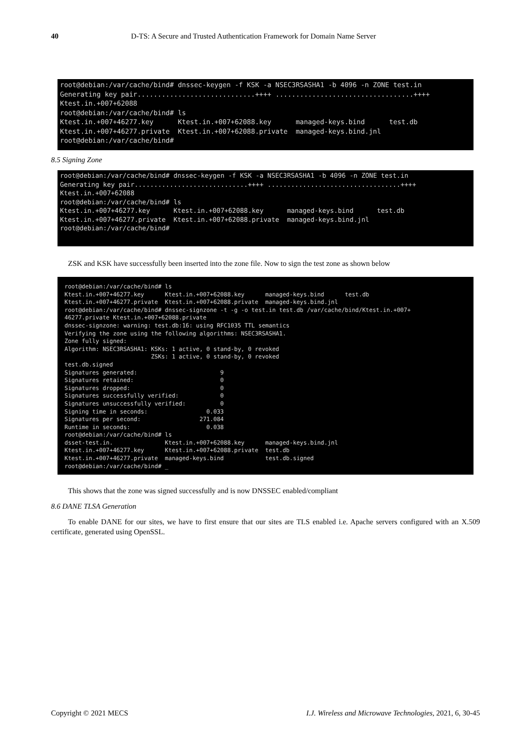40 D-TS: A Secure and Trusted Authentication Framework for Domain Name Server
root@debian:/var/cache/bind# dnssec-keygen -f KSK -a NSEC3RSASHA1 -b 4096 -n ZONE test.in
Generating key pair.............................++++ ..................................++++
Ktest.in.+007+62088
root@debian:/var/cache/bind# ls
Ktest.in.+007+46277.key      Ktest.in.+007+62088.key      managed-keys.bind      test.db
Ktest.in.+007+46277.private  Ktest.in.+007+62088.private  managed-keys.bind.jnl
root@debian:/var/cache/bind#
8.5 Signing Zone
root@debian:/var/cache/bind# dnssec-keygen -f KSK -a NSEC3RSASHA1 -b 4096 -n ZONE test.in
Generating key pair.............................++++ ..................................++++
Ktest.in.+007+62088
root@debian:/var/cache/bind# ls
Ktest.in.+007+46277.key      Ktest.in.+007+62088.key      managed-keys.bind      test.db
Ktest.in.+007+46277.private  Ktest.in.+007+62088.private  managed-keys.bind.jnl
root@debian:/var/cache/bind#
ZSK and KSK have successfully been inserted into the zone file. Now to sign the test zone as shown below
root@debian:/var/cache/bind# ls
Ktest.in.+007+46277.key      Ktest.in.+007+62088.key      managed-keys.bind      test.db
Ktest.in.+007+46277.private  Ktest.in.+007+62088.private  managed-keys.bind.jnl
root@debian:/var/cache/bind# dnssec-signzone -t -g -o test.in test.db /var/cache/bind/Ktest.in.+007+
46277.private Ktest.in.+007+62088.private
dnssec-signzone: warning: test.db:16: using RFC1035 TTL semantics
Verifying the zone using the following algorithms: NSEC3RSASHA1.
Zone fully signed:
Algorithm: NSEC3RSASHA1: KSKs: 1 active, 0 stand-by, 0 revoked
                         ZSKs: 1 active, 0 stand-by, 0 revoked
test.db.signed
Signatures generated:                        9
Signatures retained:                         0
Signatures dropped:                          0
Signatures successfully verified:            0
Signatures unsuccessfully verified:          0
Signing time in seconds:                 0.033
Signatures per second:                 271.084
Runtime in seconds:                      0.038
root@debian:/var/cache/bind# ls
dsset-test.in.               Ktest.in.+007+62088.key      managed-keys.bind.jnl
Ktest.in.+007+46277.key      Ktest.in.+007+62088.private  test.db
Ktest.in.+007+46277.private  managed-keys.bind            test.db.signed
root@debian:/var/cache/bind# _
This shows that the zone was signed successfully and is now DNSSEC enabled/compliant
8.6 DANE TLSA Generation
To enable DANE for our sites, we have to first ensure that our sites are TLS enabled i.e. Apache servers configured with an X.509 certificate, generated using OpenSSL.
Copyright © 2021 MECS I.J. Wireless and Microwave Technologies, 2021, 6, 30-45